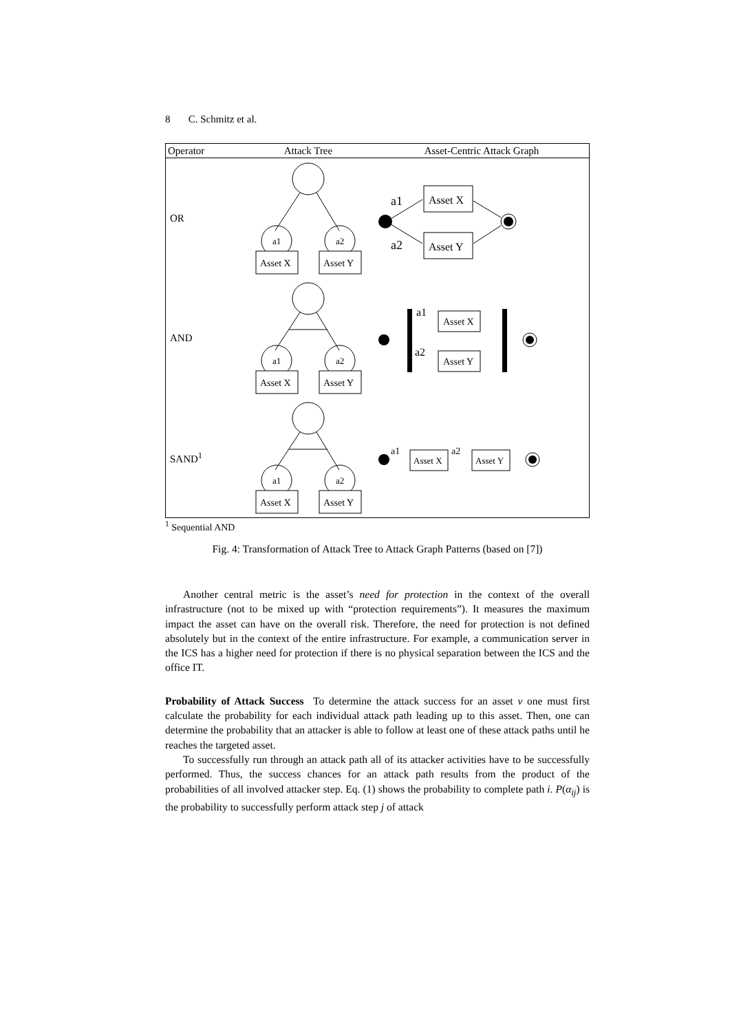8 C. Schmitz et al.
| Operator | Attack Tree | Asset-Centric Attack Graph |
| --- | --- | --- |
| OR | a1 a2 Asset X Asset Y | a1 a2 Asset X Asset Y |
| AND | a1 a2 Asset X Asset Y | Asset X Asset Y a1 a2 |
| SAND<sup>1</sup> | a1 a2 Asset X Asset Y | a1 Asset X a2 Asset Y |
<sup>1</sup> Sequential AND
Fig. 4: Transformation of Attack Tree to Attack Graph Patterns (based on [7])
Another central metric is the asset’s need for protection in the context of the overall infrastructure (not to be mixed up with “protection requirements”). It measures the maximum impact the asset can have on the overall risk. Therefore, the need for protection is not defined absolutely but in the context of the entire infrastructure. For example, a communication server in the ICS has a higher need for protection if there is no physical separation between the ICS and the office IT.
Probability of Attack Success To determine the attack success for an asset v one must first calculate the probability for each individual attack path leading up to this asset. Then, one can determine the probability that an attacker is able to follow at least one of these attack paths until he reaches the targeted asset.
To successfully run through an attack path all of its attacker activities have to be successfully performed. Thus, the success chances for an attack path results from the product of the probabilities of all involved attacker step. Eq. (1) shows the probability to complete path i. P(α<sub>ij</sub>) is the probability to successfully perform attack step j of attack